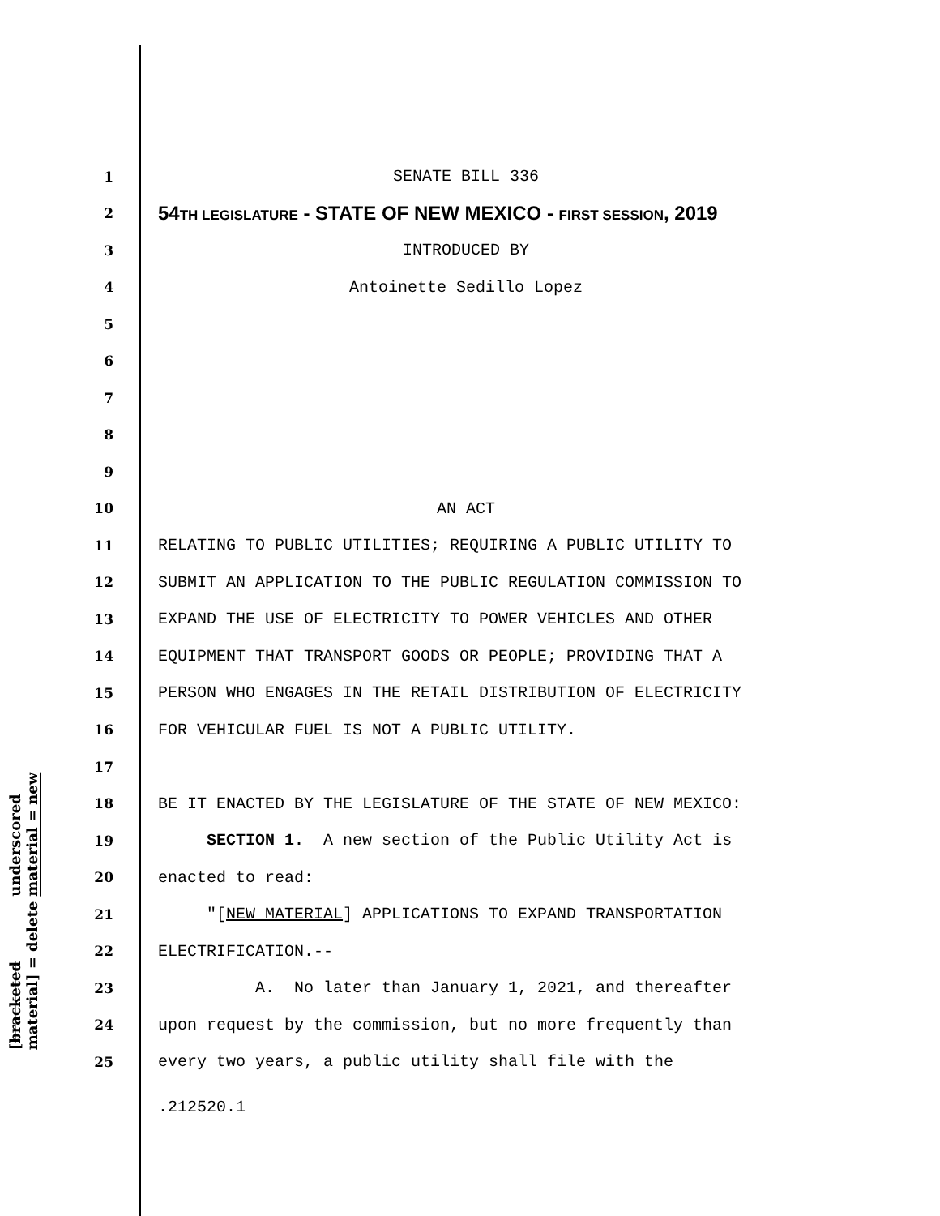underscored material = new
[bracketed material] = delete
1 SENATE BILL 336
2 54TH LEGISLATURE - STATE OF NEW MEXICO - FIRST SESSION, 2019
3 INTRODUCED BY
4 Antoinette Sedillo Lopez
5
6
7
8
9
10 AN ACT
11 RELATING TO PUBLIC UTILITIES; REQUIRING A PUBLIC UTILITY TO
12 SUBMIT AN APPLICATION TO THE PUBLIC REGULATION COMMISSION TO
13 EXPAND THE USE OF ELECTRICITY TO POWER VEHICLES AND OTHER
14 EQUIPMENT THAT TRANSPORT GOODS OR PEOPLE; PROVIDING THAT A
15 PERSON WHO ENGAGES IN THE RETAIL DISTRIBUTION OF ELECTRICITY
16 FOR VEHICULAR FUEL IS NOT A PUBLIC UTILITY.
17
18 BE IT ENACTED BY THE LEGISLATURE OF THE STATE OF NEW MEXICO:
19 SECTION 1. A new section of the Public Utility Act is
20 enacted to read:
21 "[NEW MATERIAL] APPLICATIONS TO EXPAND TRANSPORTATION
22 ELECTRIFICATION.--
23 A. No later than January 1, 2021, and thereafter
24 upon request by the commission, but no more frequently than
25 every two years, a public utility shall file with the
.212520.1